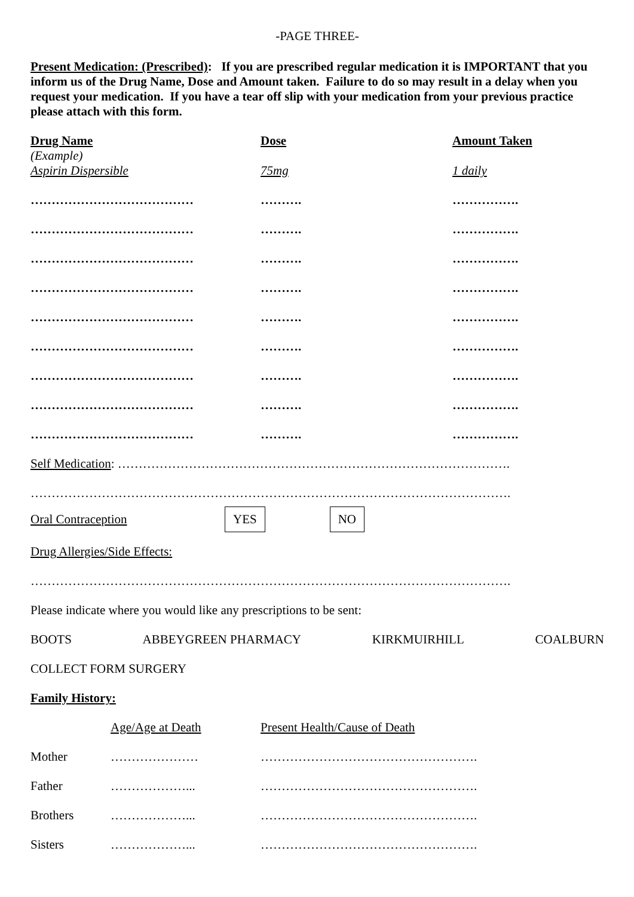-PAGE THREE-
Present Medication: (Prescribed): If you are prescribed regular medication it is IMPORTANT that you inform us of the Drug Name, Dose and Amount taken. Failure to do so may result in a delay when you request your medication. If you have a tear off slip with your medication from your previous practice please attach with this form.
| Drug Name (Example) Aspirin Dispersible | Dose 75mg | Amount Taken 1 daily |
| ………………………………… | ………. | ……………. |
| ………………………………… | ………. | ……………. |
| ………………………………… | ………. | ……………. |
| ………………………………… | ………. | ……………. |
| ………………………………… | ………. | ……………. |
| ………………………………… | ………. | ……………. |
| ………………………………… | ………. | ……………. |
| ………………………………… | ………. | ……………. |
| ………………………………… | ………. | ……………. |
Self Medication: ………………………………………………………………………………….
…………………………………………………………………………………………………….
Oral Contraception YES NO
Drug Allergies/Side Effects:
…………………………………………………………………………………………………….
Please indicate where you would like any prescriptions to be sent:
BOOTS ABBEYGREEN PHARMACY KIRKMUIRHILL COALBURN
COLLECT FORM SURGERY
Family History:
| | Age/Age at Death | Present Health/Cause of Death |
| Mother | ………………… | ……………………………………………. |
| Father | ………………... | ……………………………………………. |
| Brothers | ………………... | ……………………………………………. |
| Sisters | ………………... | ……………………………………………. |